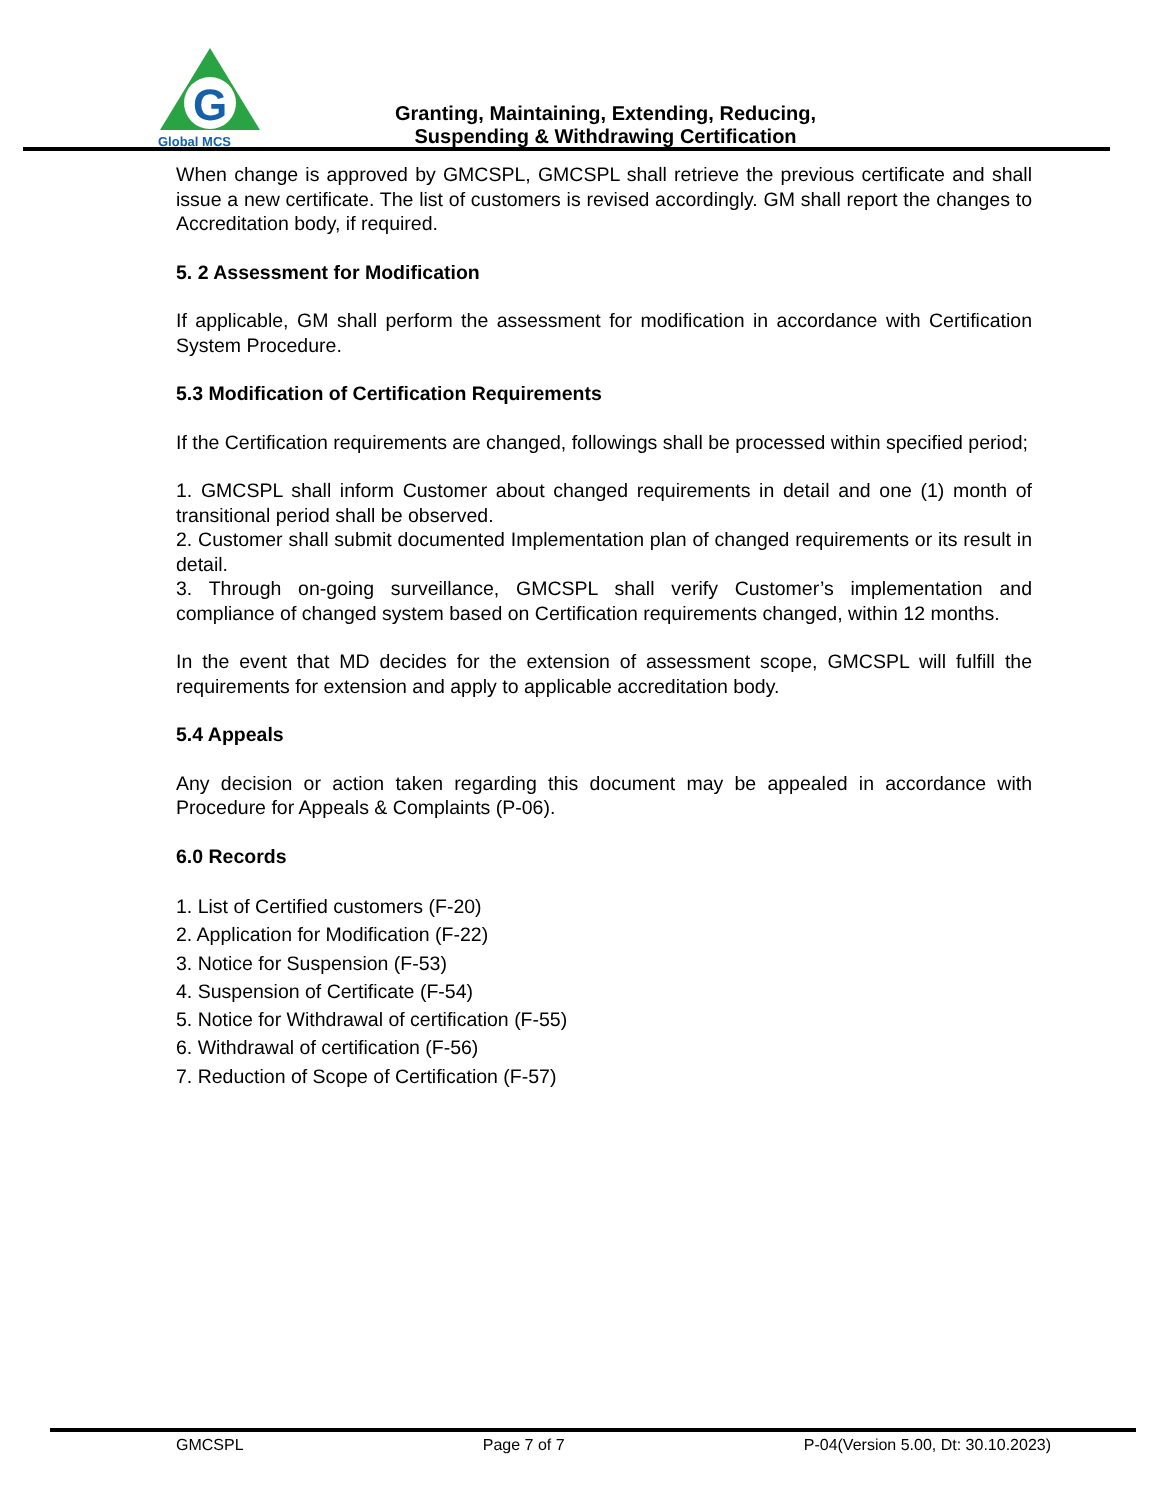G
Global MCS
Granting, Maintaining, Extending, Reducing,
Suspending & Withdrawing Certification
When change is approved by GMCSPL, GMCSPL shall retrieve the previous certificate and shall issue a new certificate. The list of customers is revised accordingly. GM shall report the changes to Accreditation body, if required.
5. 2 Assessment for Modification
If applicable, GM shall perform the assessment for modification in accordance with Certification System Procedure.
5.3 Modification of Certification Requirements
If the Certification requirements are changed, followings shall be processed within specified period;
1. GMCSPL shall inform Customer about changed requirements in detail and one (1) month of transitional period shall be observed.
2. Customer shall submit documented Implementation plan of changed requirements or its result in detail.
3. Through on-going surveillance, GMCSPL shall verify Customer’s implementation and compliance of changed system based on Certification requirements changed, within 12 months.
In the event that MD decides for the extension of assessment scope, GMCSPL will fulfill the requirements for extension and apply to applicable accreditation body.
5.4 Appeals
Any decision or action taken regarding this document may be appealed in accordance with Procedure for Appeals & Complaints (P-06).
6.0 Records
1. List of Certified customers (F-20)
2. Application for Modification (F-22)
3. Notice for Suspension (F-53)
4. Suspension of Certificate (F-54)
5. Notice for Withdrawal of certification (F-55)
6. Withdrawal of certification (F-56)
7. Reduction of Scope of Certification (F-57)
GMCSPL Page 7 of 7 P-04(Version 5.00, Dt: 30.10.2023)